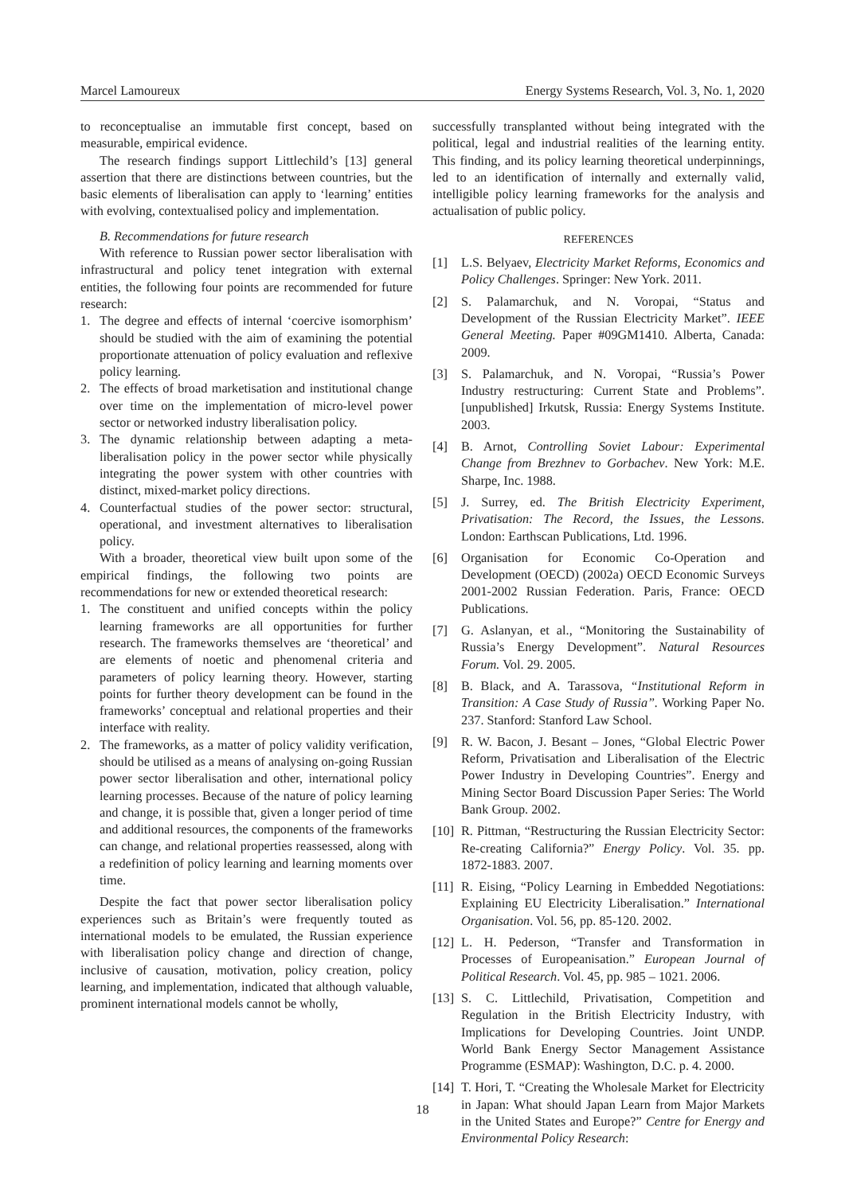Marcel Lamoureux Energy Systems Research, Vol. 3, No. 1, 2020
to reconceptualise an immutable first concept, based on measurable, empirical evidence.
The research findings support Littlechild’s [13] general assertion that there are distinctions between countries, but the basic elements of liberalisation can apply to ‘learning’ entities with evolving, contextualised policy and implementation.
B. Recommendations for future research
With reference to Russian power sector liberalisation with infrastructural and policy tenet integration with external entities, the following four points are recommended for future research:
1. The degree and effects of internal ‘coercive isomorphism’ should be studied with the aim of examining the potential proportionate attenuation of policy evaluation and reflexive policy learning.
2. The effects of broad marketisation and institutional change over time on the implementation of micro-level power sector or networked industry liberalisation policy.
3. The dynamic relationship between adapting a meta-liberalisation policy in the power sector while physically integrating the power system with other countries with distinct, mixed-market policy directions.
4. Counterfactual studies of the power sector: structural, operational, and investment alternatives to liberalisation policy.
With a broader, theoretical view built upon some of the empirical findings, the following two points are recommendations for new or extended theoretical research:
1. The constituent and unified concepts within the policy learning frameworks are all opportunities for further research. The frameworks themselves are ‘theoretical’ and are elements of noetic and phenomenal criteria and parameters of policy learning theory. However, starting points for further theory development can be found in the frameworks’ conceptual and relational properties and their interface with reality.
2. The frameworks, as a matter of policy validity verification, should be utilised as a means of analysing on-going Russian power sector liberalisation and other, international policy learning processes. Because of the nature of policy learning and change, it is possible that, given a longer period of time and additional resources, the components of the frameworks can change, and relational properties reassessed, along with a redefinition of policy learning and learning moments over time.
Despite the fact that power sector liberalisation policy experiences such as Britain’s were frequently touted as international models to be emulated, the Russian experience with liberalisation policy change and direction of change, inclusive of causation, motivation, policy creation, policy learning, and implementation, indicated that although valuable, prominent international models cannot be wholly,
successfully transplanted without being integrated with the political, legal and industrial realities of the learning entity. This finding, and its policy learning theoretical underpinnings, led to an identification of internally and externally valid, intelligible policy learning frameworks for the analysis and actualisation of public policy.
REFERENCES
[1] L.S. Belyaev, Electricity Market Reforms, Economics and Policy Challenges. Springer: New York. 2011.
[2] S. Palamarchuk, and N. Voropai, “Status and Development of the Russian Electricity Market”. IEEE General Meeting. Paper #09GM1410. Alberta, Canada: 2009.
[3] S. Palamarchuk, and N. Voropai, “Russia’s Power Industry restructuring: Current State and Problems”. [unpublished] Irkutsk, Russia: Energy Systems Institute. 2003.
[4] B. Arnot, Controlling Soviet Labour: Experimental Change from Brezhnev to Gorbachev. New York: M.E. Sharpe, Inc. 1988.
[5] J. Surrey, ed. The British Electricity Experiment, Privatisation: The Record, the Issues, the Lessons. London: Earthscan Publications, Ltd. 1996.
[6] Organisation for Economic Co-Operation and Development (OECD) (2002a) OECD Economic Surveys 2001-2002 Russian Federation. Paris, France: OECD Publications.
[7] G. Aslanyan, et al., “Monitoring the Sustainability of Russia’s Energy Development”. Natural Resources Forum. Vol. 29. 2005.
[8] B. Black, and A. Tarassova, “Institutional Reform in Transition: A Case Study of Russia”. Working Paper No. 237. Stanford: Stanford Law School.
[9] R. W. Bacon, J. Besant – Jones, “Global Electric Power Reform, Privatisation and Liberalisation of the Electric Power Industry in Developing Countries”. Energy and Mining Sector Board Discussion Paper Series: The World Bank Group. 2002.
[10] R. Pittman, “Restructuring the Russian Electricity Sector: Re-creating California?” Energy Policy. Vol. 35. pp. 1872-1883. 2007.
[11] R. Eising, “Policy Learning in Embedded Negotiations: Explaining EU Electricity Liberalisation.” International Organisation. Vol. 56, pp. 85-120. 2002.
[12] L. H. Pederson, “Transfer and Transformation in Processes of Europeanisation.” European Journal of Political Research. Vol. 45, pp. 985 – 1021. 2006.
[13] S. C. Littlechild, Privatisation, Competition and Regulation in the British Electricity Industry, with Implications for Developing Countries. Joint UNDP. World Bank Energy Sector Management Assistance Programme (ESMAP): Washington, D.C. p. 4. 2000.
[14] T. Hori, T. “Creating the Wholesale Market for Electricity in Japan: What should Japan Learn from Major Markets in the United States and Europe?” Centre for Energy and Environmental Policy Research:
18